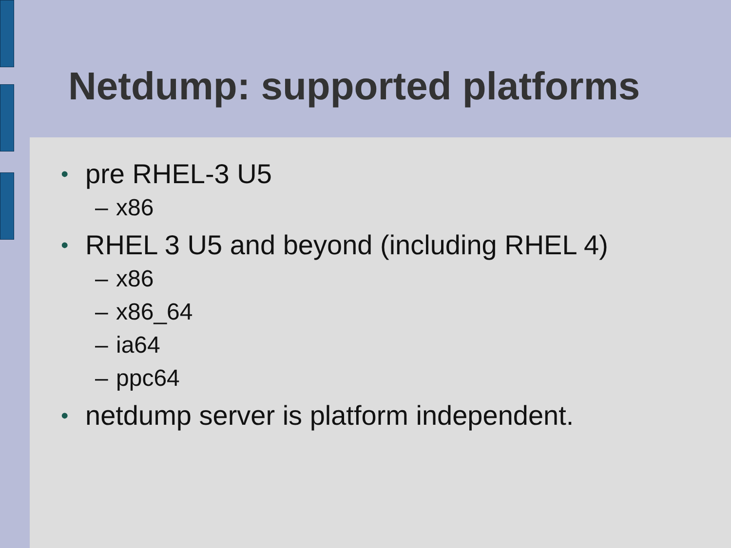Netdump: supported platforms
• pre RHEL-3 U5
– x86
• RHEL 3 U5 and beyond (including RHEL 4)
– x86
– x86_64
– ia64
– ppc64
• netdump server is platform independent.